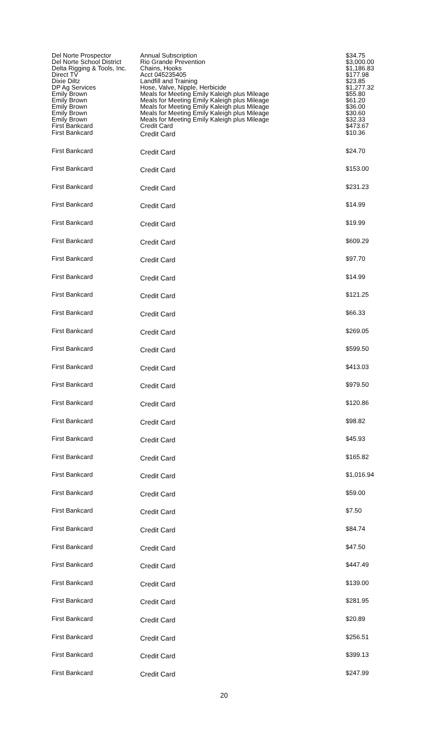| Del Norte Prospector | Annual Subscription | $34.75 |
| Del Norte School District | Rio Grande Prevention | $3,000.00 |
| Delta Rigging & Tools, Inc. | Chains, Hooks | $1,186.83 |
| Direct TV | Acct 045235405 | $177.98 |
| Dixie Diltz | Landfill and Training | $23.85 |
| DP Ag Services | Hose, Valve, Nipple, Herbicide | $1,277.32 |
| Emily Brown | Meals for Meeting Emily Kaleigh plus Mileage | $55.80 |
| Emily Brown | Meals for Meeting Emily Kaleigh plus Mileage | $61.20 |
| Emily Brown | Meals for Meeting Emily Kaleigh plus Mileage | $36.00 |
| Emily Brown | Meals for Meeting Emily Kaleigh plus Mileage | $30.60 |
| Emily Brown | Meals for Meeting Emily Kaleigh plus Mileage | $32.33 |
| First Bankcard | Credit Card | $473.67 |
| First Bankcard | Credit Card | $10.36 |
| First Bankcard | Credit Card | $24.70 |
| First Bankcard | Credit Card | $153.00 |
| First Bankcard | Credit Card | $231.23 |
| First Bankcard | Credit Card | $14.99 |
| First Bankcard | Credit Card | $19.99 |
| First Bankcard | Credit Card | $609.29 |
| First Bankcard | Credit Card | $97.70 |
| First Bankcard | Credit Card | $14.99 |
| First Bankcard | Credit Card | $121.25 |
| First Bankcard | Credit Card | $66.33 |
| First Bankcard | Credit Card | $269.05 |
| First Bankcard | Credit Card | $599.50 |
| First Bankcard | Credit Card | $413.03 |
| First Bankcard | Credit Card | $979.50 |
| First Bankcard | Credit Card | $120.86 |
| First Bankcard | Credit Card | $98.82 |
| First Bankcard | Credit Card | $45.93 |
| First Bankcard | Credit Card | $165.82 |
| First Bankcard | Credit Card | $1,016.94 |
| First Bankcard | Credit Card | $59.00 |
| First Bankcard | Credit Card | $7.50 |
| First Bankcard | Credit Card | $84.74 |
| First Bankcard | Credit Card | $47.50 |
| First Bankcard | Credit Card | $447.49 |
| First Bankcard | Credit Card | $139.00 |
| First Bankcard | Credit Card | $281.95 |
| First Bankcard | Credit Card | $20.89 |
| First Bankcard | Credit Card | $256.51 |
| First Bankcard | Credit Card | $399.13 |
| First Bankcard | Credit Card | $247.99 |
20